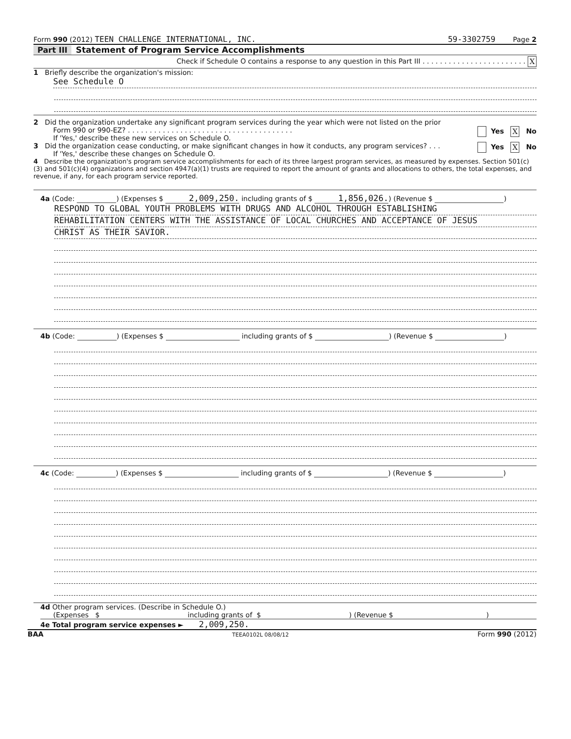Form 990 (2012) TEEN CHALLENGE INTERNATIONAL, INC. 59-3302759 Page 2
Part III Statement of Program Service Accomplishments
Check if Schedule O contains a response to any question in this Part III . . . . . . . . . . . . . . . . . . . . . . . . X
1 Briefly describe the organization's mission:
See Schedule O
2 Did the organization undertake any significant program services during the year which were not listed on the prior
Form 990 or 990-EZ? . . . . . . . . . . . . . . . . . . . . . . . . . . . . . . . . . . . . . . Yes X No
If 'Yes,' describe these new services on Schedule O.
3 Did the organization cease conducting, or make significant changes in how it conducts, any program services? . . . Yes X No
If 'Yes,' describe these changes on Schedule O.
4 Describe the organization's program service accomplishments for each of its three largest program services, as measured by expenses. Section 501(c)(3) and 501(c)(4) organizations and section 4947(a)(1) trusts are required to report the amount of grants and allocations to others, the total expenses, and revenue, if any, for each program service reported.
4a (Code: ) (Expenses $ 2,009,250. including grants of $ 1,856,026.) (Revenue $ )
RESPOND TO GLOBAL YOUTH PROBLEMS WITH DRUGS AND ALCOHOL THROUGH ESTABLISHING
REHABILITATION CENTERS WITH THE ASSISTANCE OF LOCAL CHURCHES AND ACCEPTANCE OF JESUS
CHRIST AS THEIR SAVIOR.
4b (Code: ) (Expenses $ including grants of $ ) (Revenue $ )
4c (Code: ) (Expenses $ including grants of $ ) (Revenue $ )
4d Other program services. (Describe in Schedule O.)
(Expenses $ including grants of $ ) (Revenue $ )
4e Total program service expenses ► 2,009,250.
BAA TEEA0102L 08/08/12 Form 990 (2012)